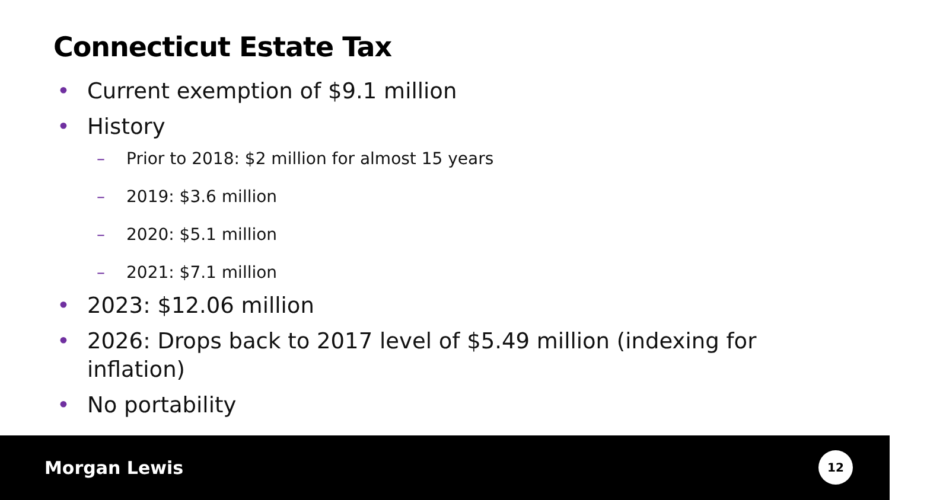Connecticut Estate Tax
• Current exemption of $9.1 million
• History
– Prior to 2018: $2 million for almost 15 years
– 2019: $3.6 million
– 2020: $5.1 million
– 2021: $7.1 million
• 2023: $12.06 million
• 2026: Drops back to 2017 level of $5.49 million (indexing for inflation)
• No portability
Morgan Lewis
12